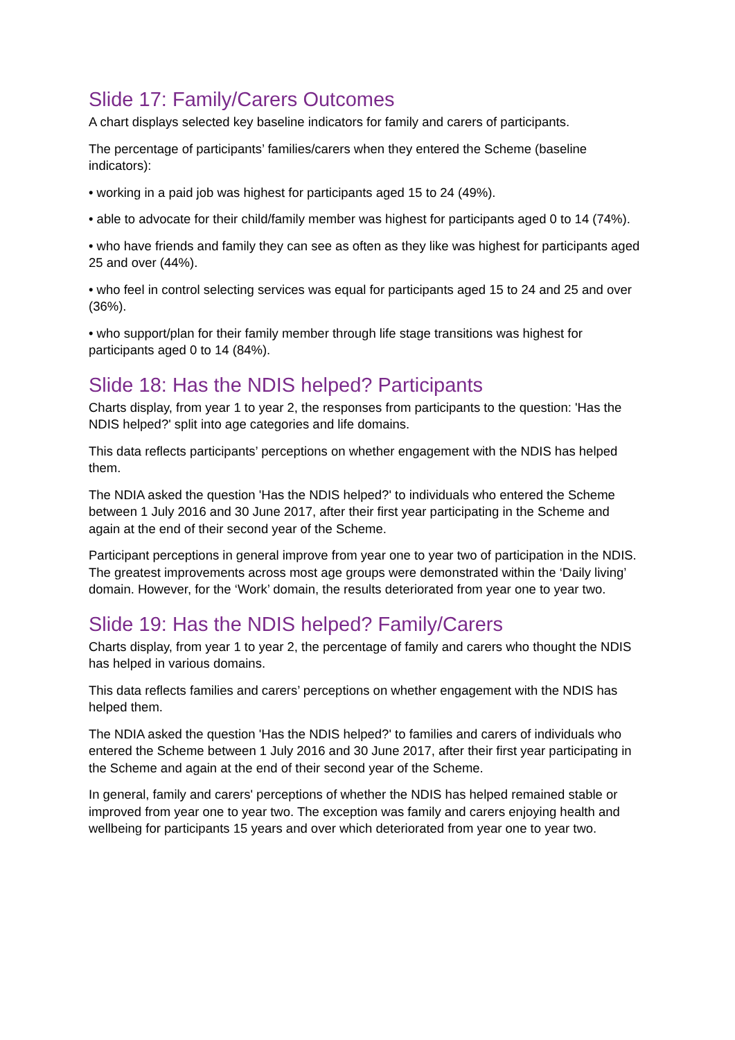Slide 17: Family/Carers Outcomes
A chart displays selected key baseline indicators for family and carers of participants.
The percentage of participants’ families/carers when they entered the Scheme (baseline indicators):
• working in a paid job was highest for participants aged 15 to 24 (49%).
• able to advocate for their child/family member was highest for participants aged 0 to 14 (74%).
• who have friends and family they can see as often as they like was highest for participants aged 25 and over (44%).
• who feel in control selecting services was equal for participants aged 15 to 24 and 25 and over (36%).
• who support/plan for their family member through life stage transitions was highest for participants aged 0 to 14 (84%).
Slide 18: Has the NDIS helped? Participants
Charts display, from year 1 to year 2, the responses from participants to the question: 'Has the NDIS helped?' split into age categories and life domains.
This data reflects participants’ perceptions on whether engagement with the NDIS has helped them.
The NDIA asked the question 'Has the NDIS helped?' to individuals who entered the Scheme between 1 July 2016 and 30 June 2017, after their first year participating in the Scheme and again at the end of their second year of the Scheme.
Participant perceptions in general improve from year one to year two of participation in the NDIS. The greatest improvements across most age groups were demonstrated within the ‘Daily living’ domain. However, for the ‘Work’ domain, the results deteriorated from year one to year two.
Slide 19: Has the NDIS helped? Family/Carers
Charts display, from year 1 to year 2, the percentage of family and carers who thought the NDIS has helped in various domains.
This data reflects families and carers’ perceptions on whether engagement with the NDIS has helped them.
The NDIA asked the question 'Has the NDIS helped?' to families and carers of individuals who entered the Scheme between 1 July 2016 and 30 June 2017, after their first year participating in the Scheme and again at the end of their second year of the Scheme.
In general, family and carers' perceptions of whether the NDIS has helped remained stable or improved from year one to year two. The exception was family and carers enjoying health and wellbeing for participants 15 years and over which deteriorated from year one to year two.